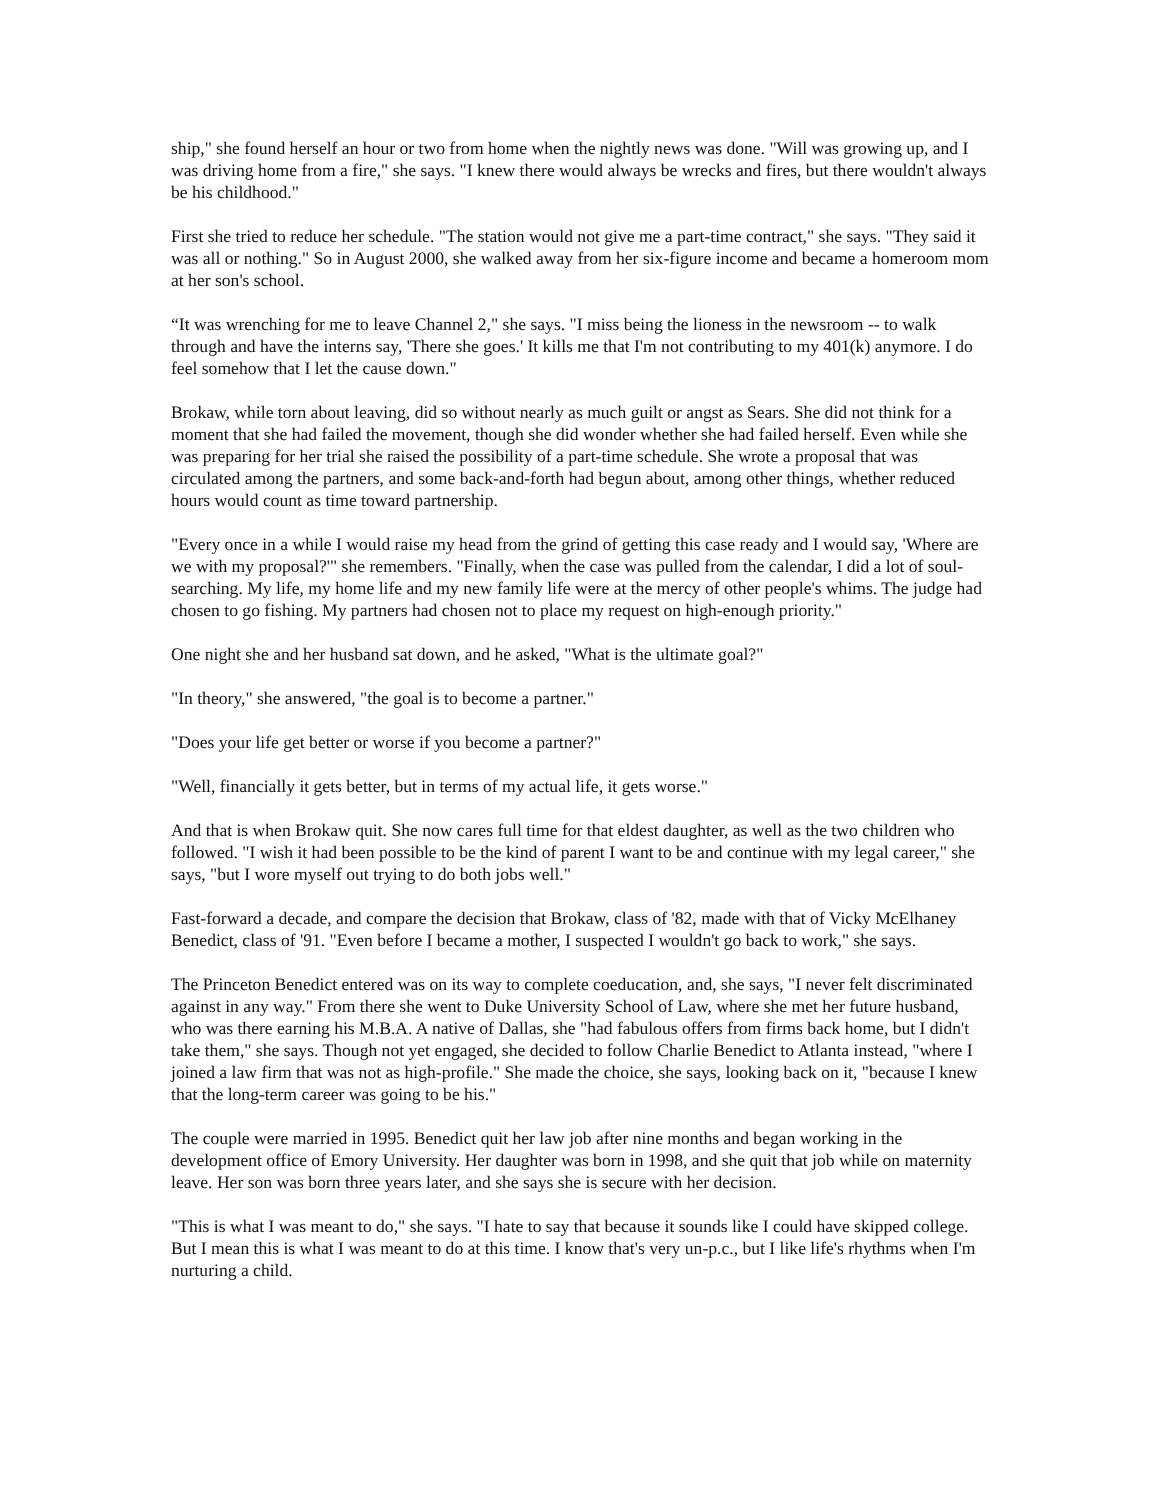ship," she found herself an hour or two from home when the nightly news was done. "Will was growing up, and I was driving home from a fire," she says. "I knew there would always be wrecks and fires, but there wouldn't always be his childhood."
First she tried to reduce her schedule. "The station would not give me a part-time contract," she says. "They said it was all or nothing." So in August 2000, she walked away from her six-figure income and became a homeroom mom at her son's school.
“It was wrenching for me to leave Channel 2," she says. "I miss being the lioness in the newsroom -- to walk through and have the interns say, 'There she goes.' It kills me that I'm not contributing to my 401(k) anymore. I do feel somehow that I let the cause down."
Brokaw, while torn about leaving, did so without nearly as much guilt or angst as Sears. She did not think for a moment that she had failed the movement, though she did wonder whether she had failed herself. Even while she was preparing for her trial she raised the possibility of a part-time schedule. She wrote a proposal that was circulated among the partners, and some back-and-forth had begun about, among other things, whether reduced hours would count as time toward partnership.
"Every once in a while I would raise my head from the grind of getting this case ready and I would say, 'Where are we with my proposal?'" she remembers. "Finally, when the case was pulled from the calendar, I did a lot of soul-searching. My life, my home life and my new family life were at the mercy of other people's whims. The judge had chosen to go fishing. My partners had chosen not to place my request on high-enough priority."
One night she and her husband sat down, and he asked, "What is the ultimate goal?"
"In theory," she answered, "the goal is to become a partner."
"Does your life get better or worse if you become a partner?"
"Well, financially it gets better, but in terms of my actual life, it gets worse."
And that is when Brokaw quit. She now cares full time for that eldest daughter, as well as the two children who followed. "I wish it had been possible to be the kind of parent I want to be and continue with my legal career," she says, "but I wore myself out trying to do both jobs well."
Fast-forward a decade, and compare the decision that Brokaw, class of '82, made with that of Vicky McElhaney Benedict, class of '91. "Even before I became a mother, I suspected I wouldn't go back to work," she says.
The Princeton Benedict entered was on its way to complete coeducation, and, she says, "I never felt discriminated against in any way." From there she went to Duke University School of Law, where she met her future husband, who was there earning his M.B.A. A native of Dallas, she "had fabulous offers from firms back home, but I didn't take them," she says. Though not yet engaged, she decided to follow Charlie Benedict to Atlanta instead, "where I joined a law firm that was not as high-profile." She made the choice, she says, looking back on it, "because I knew that the long-term career was going to be his."
The couple were married in 1995. Benedict quit her law job after nine months and began working in the development office of Emory University. Her daughter was born in 1998, and she quit that job while on maternity leave. Her son was born three years later, and she says she is secure with her decision.
"This is what I was meant to do," she says. "I hate to say that because it sounds like I could have skipped college. But I mean this is what I was meant to do at this time. I know that's very un-p.c., but I like life's rhythms when I'm nurturing a child.